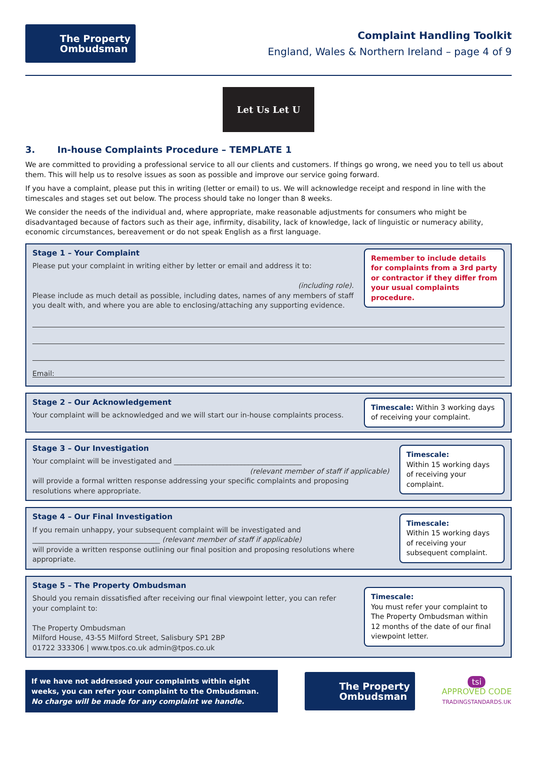The Property
Ombudsman
Complaint Handling Toolkit
England, Wales & Northern Ireland – page 4 of 9
Let Us Let U
3. In-house Complaints Procedure – TEMPLATE 1
We are committed to providing a professional service to all our clients and customers. If things go wrong, we need you to tell us about them. This will help us to resolve issues as soon as possible and improve our service going forward.
If you have a complaint, please put this in writing (letter or email) to us. We will acknowledge receipt and respond in line with the timescales and stages set out below. The process should take no longer than 8 weeks.
We consider the needs of the individual and, where appropriate, make reasonable adjustments for consumers who might be disadvantaged because of factors such as their age, infirmity, disability, lack of knowledge, lack of linguistic or numeracy ability, economic circumstances, bereavement or do not speak English as a first language.
Stage 1 – Your Complaint
Please put your complaint in writing either by letter or email and address it to:
(including role).
Please include as much detail as possible, including dates, names of any members of staff you dealt with, and where you are able to enclosing/attaching any supporting evidence.
Remember to include details for complaints from a 3rd party or contractor if they differ from your usual complaints procedure.
Email:
Stage 2 – Our Acknowledgement
Your complaint will be acknowledged and we will start our in-house complaints process.
Timescale: Within 3 working days of receiving your complaint.
Stage 3 – Our Investigation
Your complaint will be investigated and ____________________________________
(relevant member of staff if applicable)
will provide a formal written response addressing your specific complaints and proposing resolutions where appropriate.
Timescale:
Within 15 working days of receiving your complaint.
Stage 4 – Our Final Investigation
If you remain unhappy, your subsequent complaint will be investigated and
____________________________________ (relevant member of staff if applicable)
will provide a written response outlining our final position and proposing resolutions where appropriate.
Timescale:
Within 15 working days of receiving your subsequent complaint.
Stage 5 – The Property Ombudsman
Should you remain dissatisfied after receiving our final viewpoint letter, you can refer your complaint to:
The Property Ombudsman
Milford House, 43-55 Milford Street, Salisbury SP1 2BP
01722 333306 | www.tpos.co.uk admin@tpos.co.uk
Timescale:
You must refer your complaint to The Property Ombudsman within 12 months of the date of our final viewpoint letter.
If we have not addressed your complaints within eight weeks, you can refer your complaint to the Ombudsman.
No charge will be made for any complaint we handle.
The Property
Ombudsman
tsi
APPROVED CODE
TRADINGSTANDARDS.UK